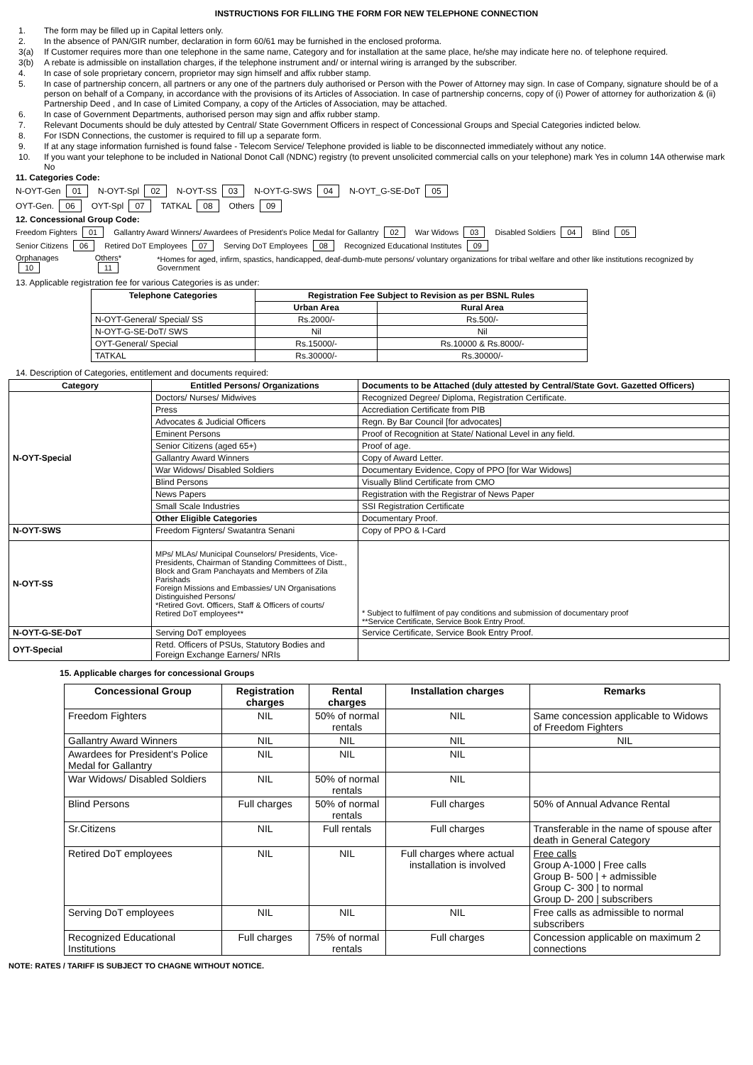INSTRUCTIONS FOR FILLING THE FORM FOR NEW TELEPHONE CONNECTION
1. The form may be filled up in Capital letters only.
2. In the absence of PAN/GIR number, declaration in form 60/61 may be furnished in the enclosed proforma.
3(a) If Customer requires more than one telephone in the same name, Category and for installation at the same place, he/she may indicate here no. of telephone required.
3(b) A rebate is admissible on installation charges, if the telephone instrument and/ or internal wiring is arranged by the subscriber.
4. In case of sole proprietary concern, proprietor may sign himself and affix rubber stamp.
5. In case of partnership concern, all partners or any one of the partners duly authorised or Person with the Power of Attorney may sign. In case of Company, signature should be of a person on behalf of a Company, in accordance with the provisions of its Articles of Association. In case of partnership concerns, copy of (i) Power of attorney for authorization & (ii) Partnership Deed , and In case of Limited Company, a copy of the Articles of Association, may be attached.
6. In case of Government Departments, authorised person may sign and affix rubber stamp.
7. Relevant Documents should be duly attested by Central/ State Government Officers in respect of Concessional Groups and Special Categories indicted below.
8. For ISDN Connections, the customer is required to fill up a separate form.
9. If at any stage information furnished is found false - Telecom Service/ Telephone provided is liable to be disconnected immediately without any notice.
10. If you want your telephone to be included in National Donot Call (NDNC) registry (to prevent unsolicited commercial calls on your telephone) mark Yes in column 14A otherwise mark No
11. Categories Code:
N-OYT-Gen 01 N-OYT-Spl 02 N-OYT-SS 03 N-OYT-G-SWS 04 N-OYT_G-SE-DoT 05
OYT-Gen. 06 OYT-Spl 07 TATKAL 08 Others 09
12. Concessional Group Code:
Freedom Fighters 01 Gallantry Award Winners/ Awardees of President's Police Medal for Gallantry 02 War Widows 03 Disabled Soldiers 04 Blind 05
Senior Citizens 06 Retired DoT Employees 07 Serving DoT Employees 08 Recognized Educational Institutes 09
Orphanages 10 Others* 11 *Homes for aged, infirm, spastics, handicapped, deaf-dumb-mute persons/ voluntary organizations for tribal welfare and other like institutions recognized by Government
13. Applicable registration fee for various Categories is as under:
| Telephone Categories | Registration Fee Subject to Revision as per BSNL Rules | |
| --- | --- | --- |
| | Urban Area | Rural Area |
| N-OYT-General/ Special/ SS | Rs.2000/- | Rs.500/- |
| N-OYT-G-SE-DoT/ SWS | Nil | Nil |
| OYT-General/ Special | Rs.15000/- | Rs.10000 & Rs.8000/- |
| TATKAL | Rs.30000/- | Rs.30000/- |
14. Description of Categories, entitlement and documents required:
| Category | Entitled Persons/ Organizations | Documents to be Attached (duly attested by Central/State Govt. Gazetted Officers) |
| --- | --- | --- |
| N-OYT-Special | Doctors/ Nurses/ Midwives | Recognized Degree/ Diploma, Registration Certificate. |
| | Press | Accrediation Certificate from PIB |
| | Advocates & Judicial Officers | Regn. By Bar Council [for advocates] |
| | Eminent Persons | Proof of Recognition at State/ National Level in any field. |
| | Senior Citizens (aged 65+) | Proof of age. |
| | Gallantry Award Winners | Copy of Award Letter. |
| | War Widows/ Disabled Soldiers | Documentary Evidence, Copy of PPO [for War Widows] |
| | Blind Persons | Visually Blind Certificate from CMO |
| | News Papers | Registration with the Registrar of News Paper |
| | Small Scale Industries | SSI Registration Certificate |
| | Other Eligible Categories | Documentary Proof. |
| N-OYT-SWS | Freedom Fignters/ Swatantra Senani | Copy of PPO & I-Card |
| N-OYT-SS | MPs/ MLAs/ Municipal Counselors/ Presidents, Vice-Presidents, Chairman of Standing Committees of Distt., Block and Gram Panchayats and Members of Zila Parishads Foreign Missions and Embassies/ UN Organisations Distinguished Persons/ *Retired Govt. Officers, Staff & Officers of courts/ Retired DoT employees** | * Subject to fulfilment of pay conditions and submission of documentary proof **Service Certificate, Service Book Entry Proof. |
| N-OYT-G-SE-DoT | Serving DoT employees | Service Certificate, Service Book Entry Proof. |
| OYT-Special | Retd. Officers of PSUs, Statutory Bodies and Foreign Exchange Earners/ NRIs | |
15. Applicable charges for concessional Groups
| Concessional Group | Registration charges | Rental charges | Installation charges | Remarks |
| --- | --- | --- | --- | --- |
| Freedom Fighters | NIL | 50% of normal rentals | NIL | Same concession applicable to Widows of Freedom Fighters |
| Gallantry Award Winners | NIL | NIL | NIL | NIL |
| Awardees for President's Police Medal for Gallantry | NIL | NIL | NIL | |
| War Widows/ Disabled Soldiers | NIL | 50% of normal rentals | NIL | |
| Blind Persons | Full charges | 50% of normal rentals | Full charges | 50% of Annual Advance Rental |
| Sr.Citizens | NIL | Full rentals | Full charges | Transferable in the name of spouse after death in General Category |
| Retired DoT employees | NIL | NIL | Full charges where actual installation is involved | Free calls Group A-1000 / Free calls Group B- 500 / + admissible Group C- 300 / to normal Group D- 200 / subscribers |
| Serving DoT employees | NIL | NIL | NIL | Free calls as admissible to normal subscribers |
| Recognized Educational Institutions | Full charges | 75% of normal rentals | Full charges | Concession applicable on maximum 2 connections |
NOTE: RATES / TARIFF IS SUBJECT TO CHAGNE WITHOUT NOTICE.